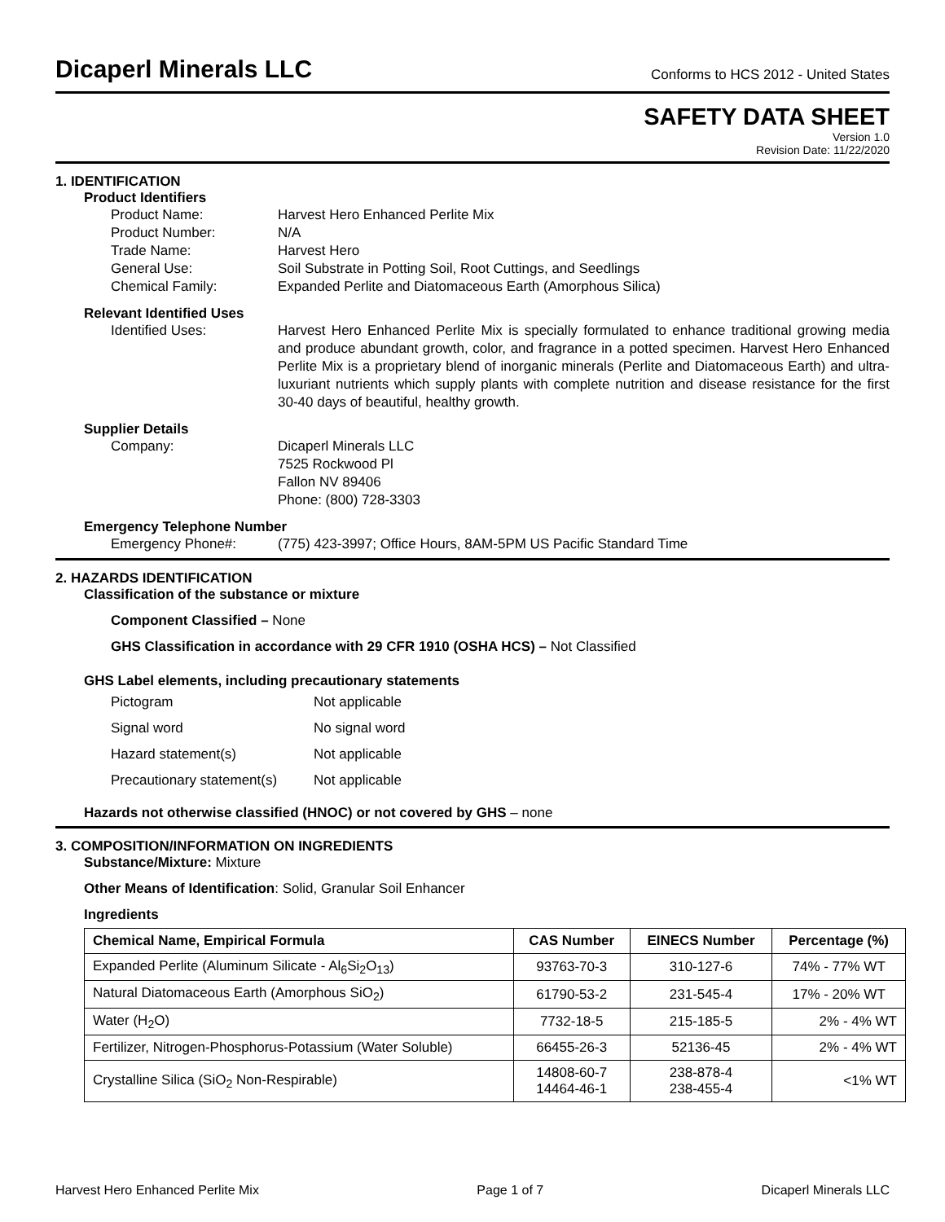Dicaperl Minerals LLC
Conforms to HCS 2012 - United States
SAFETY DATA SHEET
Version 1.0
Revision Date: 11/22/2020
1. IDENTIFICATION
Product Identifiers
Product Name: Harvest Hero Enhanced Perlite Mix
Product Number: N/A
Trade Name: Harvest Hero
General Use: Soil Substrate in Potting Soil, Root Cuttings, and Seedlings
Chemical Family: Expanded Perlite and Diatomaceous Earth (Amorphous Silica)
Relevant Identified Uses
Identified Uses: Harvest Hero Enhanced Perlite Mix is specially formulated to enhance traditional growing media and produce abundant growth, color, and fragrance in a potted specimen. Harvest Hero Enhanced Perlite Mix is a proprietary blend of inorganic minerals (Perlite and Diatomaceous Earth) and ultra-luxuriant nutrients which supply plants with complete nutrition and disease resistance for the first 30-40 days of beautiful, healthy growth.
Supplier Details
Company: Dicaperl Minerals LLC
7525 Rockwood Pl
Fallon NV 89406
Phone: (800) 728-3303
Emergency Telephone Number
Emergency Phone#: (775) 423-3997; Office Hours, 8AM-5PM US Pacific Standard Time
2. HAZARDS IDENTIFICATION
Classification of the substance or mixture
Component Classified – None
GHS Classification in accordance with 29 CFR 1910 (OSHA HCS) – Not Classified
GHS Label elements, including precautionary statements
| Pictogram | Not applicable |
| Signal word | No signal word |
| Hazard statement(s) | Not applicable |
| Precautionary statement(s) | Not applicable |
Hazards not otherwise classified (HNOC) or not covered by GHS – none
3. COMPOSITION/INFORMATION ON INGREDIENTS
Substance/Mixture: Mixture
Other Means of Identification: Solid, Granular Soil Enhancer
Ingredients
| Chemical Name, Empirical Formula | CAS Number | EINECS Number | Percentage (%) |
| --- | --- | --- | --- |
| Expanded Perlite (Aluminum Silicate - Al<sub>6</sub>Si<sub>2</sub>O<sub>13</sub>) | 93763-70-3 | 310-127-6 | 74% - 77% WT |
| Natural Diatomaceous Earth (Amorphous SiO<sub>2</sub>) | 61790-53-2 | 231-545-4 | 17% - 20% WT |
| Water (H<sub>2</sub>O) | 7732-18-5 | 215-185-5 | 2% - 4% WT |
| Fertilizer, Nitrogen-Phosphorus-Potassium (Water Soluble) | 66455-26-3 | 52136-45 | 2% - 4% WT |
| Crystalline Silica (SiO<sub>2</sub> Non-Respirable) | 14808-60-7 14464-46-1 | 238-878-4 238-455-4 | <1% WT |
Harvest Hero Enhanced Perlite Mix Page 1 of 7 Dicaperl Minerals LLC